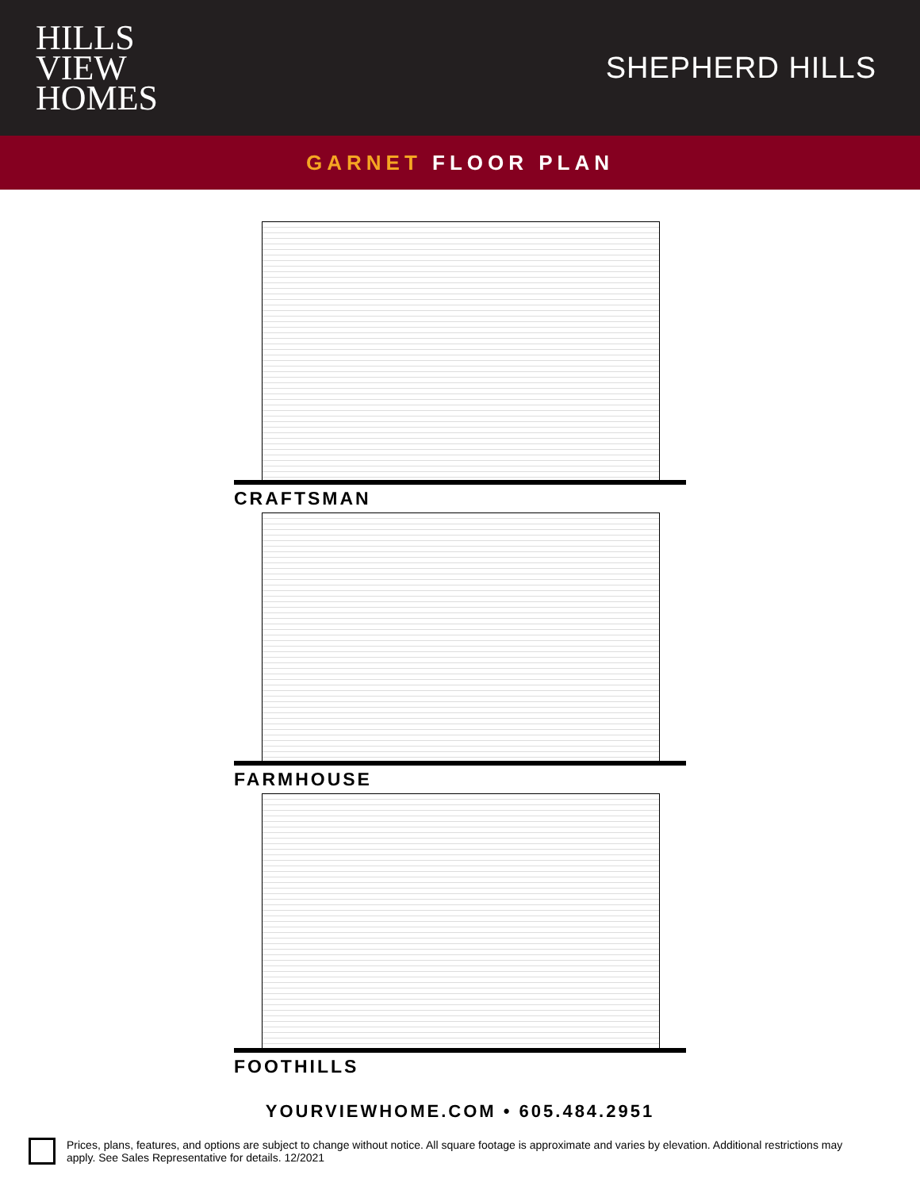HILLS
VIEW
HOMES
SHEPHERD HILLS
GARNET FLOOR PLAN
CRAFTSMAN
FARMHOUSE
FOOTHILLS
YOURVIEWHOME.COM • 605.484.2951
Prices, plans, features, and options are subject to change without notice. All square footage is approximate and varies by elevation. Additional restrictions may apply. See Sales Representative for details. 12/2021